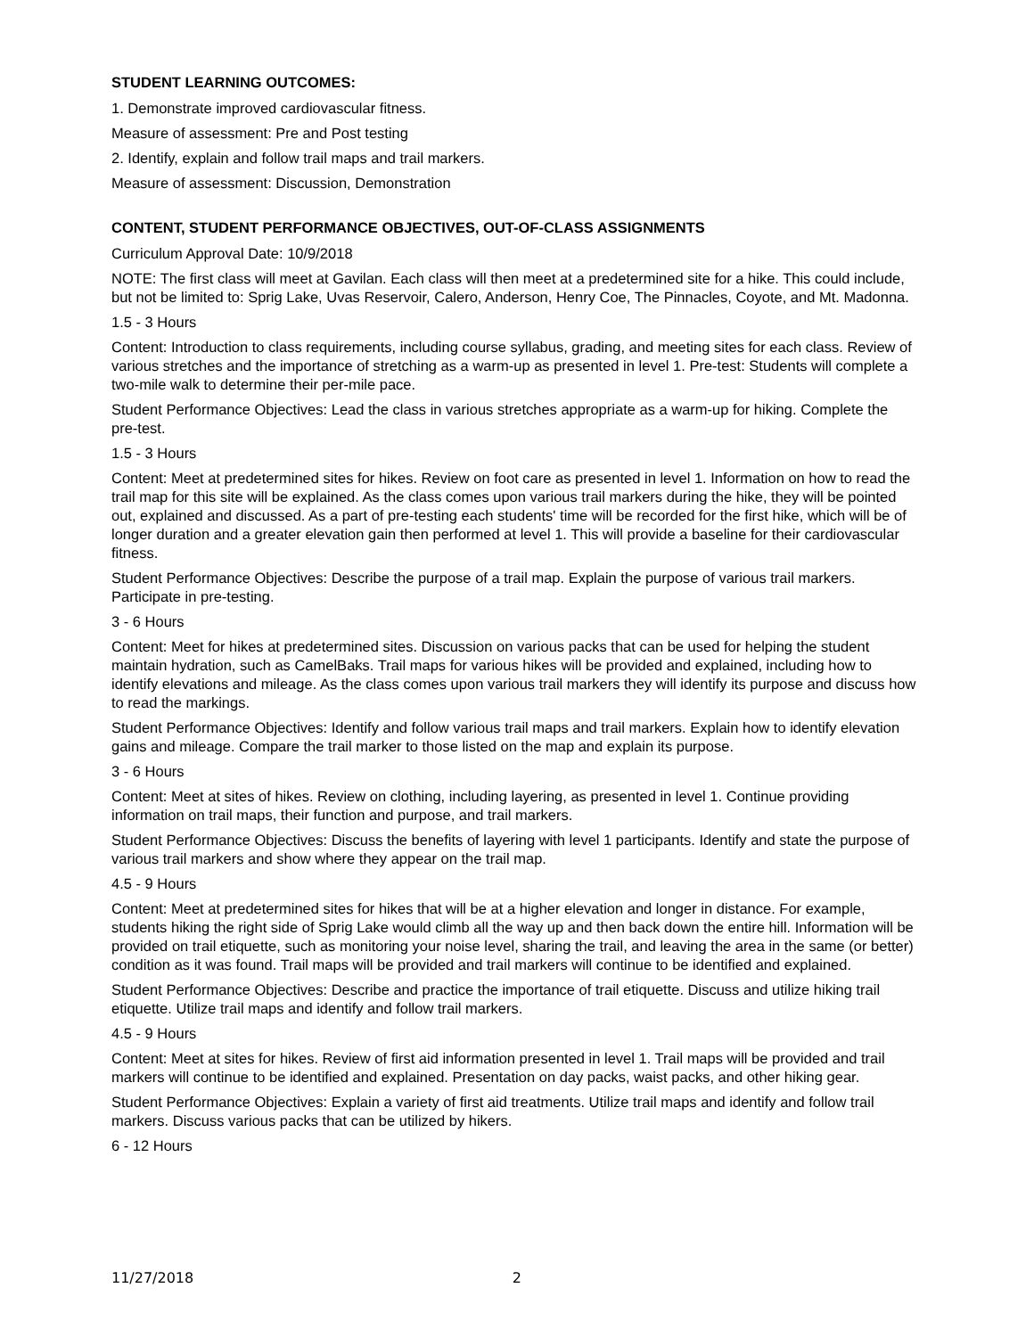STUDENT LEARNING OUTCOMES:
1. Demonstrate improved cardiovascular fitness.
Measure of assessment: Pre and Post testing
2. Identify, explain and follow trail maps and trail markers.
Measure of assessment: Discussion, Demonstration
CONTENT, STUDENT PERFORMANCE OBJECTIVES, OUT-OF-CLASS ASSIGNMENTS
Curriculum Approval Date: 10/9/2018
NOTE: The first class will meet at Gavilan. Each class will then meet at a predetermined site for a hike. This could include, but not be limited to: Sprig Lake, Uvas Reservoir, Calero, Anderson, Henry Coe, The Pinnacles, Coyote, and Mt. Madonna.
1.5 - 3 Hours
Content: Introduction to class requirements, including course syllabus, grading, and meeting sites for each class. Review of various stretches and the importance of stretching as a warm-up as presented in level 1. Pre-test: Students will complete a two-mile walk to determine their per-mile pace.
Student Performance Objectives: Lead the class in various stretches appropriate as a warm-up for hiking. Complete the pre-test.
1.5 - 3 Hours
Content: Meet at predetermined sites for hikes. Review on foot care as presented in level 1. Information on how to read the trail map for this site will be explained. As the class comes upon various trail markers during the hike, they will be pointed out, explained and discussed. As a part of pre-testing each students' time will be recorded for the first hike, which will be of longer duration and a greater elevation gain then performed at level 1. This will provide a baseline for their cardiovascular fitness.
Student Performance Objectives: Describe the purpose of a trail map. Explain the purpose of various trail markers. Participate in pre-testing.
3 - 6 Hours
Content: Meet for hikes at predetermined sites. Discussion on various packs that can be used for helping the student maintain hydration, such as CamelBaks. Trail maps for various hikes will be provided and explained, including how to identify elevations and mileage. As the class comes upon various trail markers they will identify its purpose and discuss how to read the markings.
Student Performance Objectives: Identify and follow various trail maps and trail markers. Explain how to identify elevation gains and mileage. Compare the trail marker to those listed on the map and explain its purpose.
3 - 6 Hours
Content: Meet at sites of hikes. Review on clothing, including layering, as presented in level 1. Continue providing information on trail maps, their function and purpose, and trail markers.
Student Performance Objectives: Discuss the benefits of layering with level 1 participants. Identify and state the purpose of various trail markers and show where they appear on the trail map.
4.5 - 9 Hours
Content: Meet at predetermined sites for hikes that will be at a higher elevation and longer in distance. For example, students hiking the right side of Sprig Lake would climb all the way up and then back down the entire hill. Information will be provided on trail etiquette, such as monitoring your noise level, sharing the trail, and leaving the area in the same (or better) condition as it was found. Trail maps will be provided and trail markers will continue to be identified and explained.
Student Performance Objectives: Describe and practice the importance of trail etiquette. Discuss and utilize hiking trail etiquette. Utilize trail maps and identify and follow trail markers.
4.5 - 9 Hours
Content: Meet at sites for hikes. Review of first aid information presented in level 1. Trail maps will be provided and trail markers will continue to be identified and explained. Presentation on day packs, waist packs, and other hiking gear.
Student Performance Objectives: Explain a variety of first aid treatments. Utilize trail maps and identify and follow trail markers. Discuss various packs that can be utilized by hikers.
6 - 12 Hours
11/27/2018 2